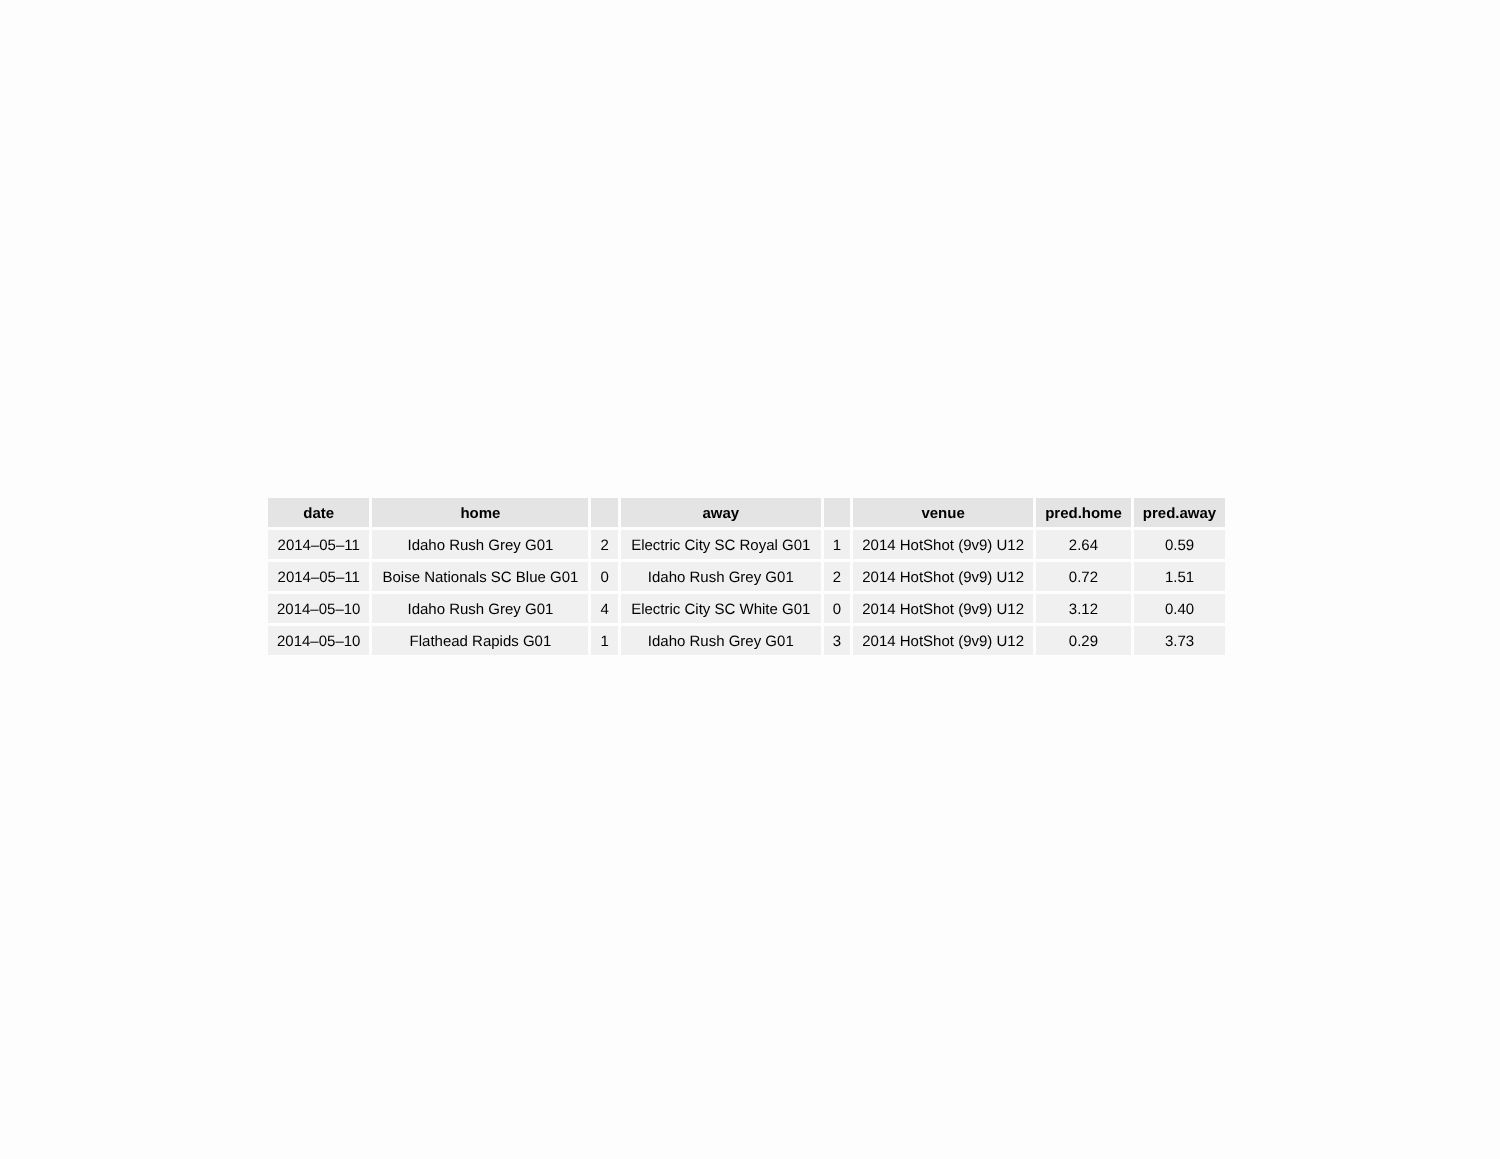| date | home | | away | | venue | pred.home | pred.away |
| --- | --- | --- | --- | --- | --- | --- | --- |
| 2014–05–11 | Idaho Rush Grey G01 | 2 | Electric City SC Royal G01 | 1 | 2014 HotShot (9v9) U12 | 2.64 | 0.59 |
| 2014–05–11 | Boise Nationals SC Blue G01 | 0 | Idaho Rush Grey G01 | 2 | 2014 HotShot (9v9) U12 | 0.72 | 1.51 |
| 2014–05–10 | Idaho Rush Grey G01 | 4 | Electric City SC White G01 | 0 | 2014 HotShot (9v9) U12 | 3.12 | 0.40 |
| 2014–05–10 | Flathead Rapids G01 | 1 | Idaho Rush Grey G01 | 3 | 2014 HotShot (9v9) U12 | 0.29 | 3.73 |